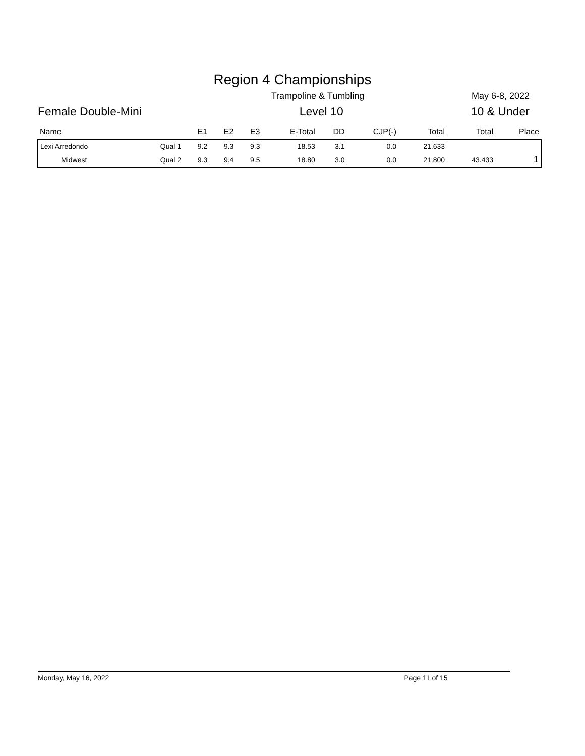Region 4 Championships
Trampoline & Tumbling May 6-8, 2022
Female Double-Mini Level 10 10 & Under
| Name | | E1 | E2 | E3 | E-Total | DD | CJP(-) | Total | Total | Place |
| --- | --- | --- | --- | --- | --- | --- | --- | --- | --- | --- |
| Lexi Arredondo | Qual 1 | 9.2 | 9.3 | 9.3 | 18.53 | 3.1 | 0.0 | 21.633 | | |
| Midwest | Qual 2 | 9.3 | 9.4 | 9.5 | 18.80 | 3.0 | 0.0 | 21.800 | 43.433 | 1 |
Monday, May 16, 2022 Page 11 of 15